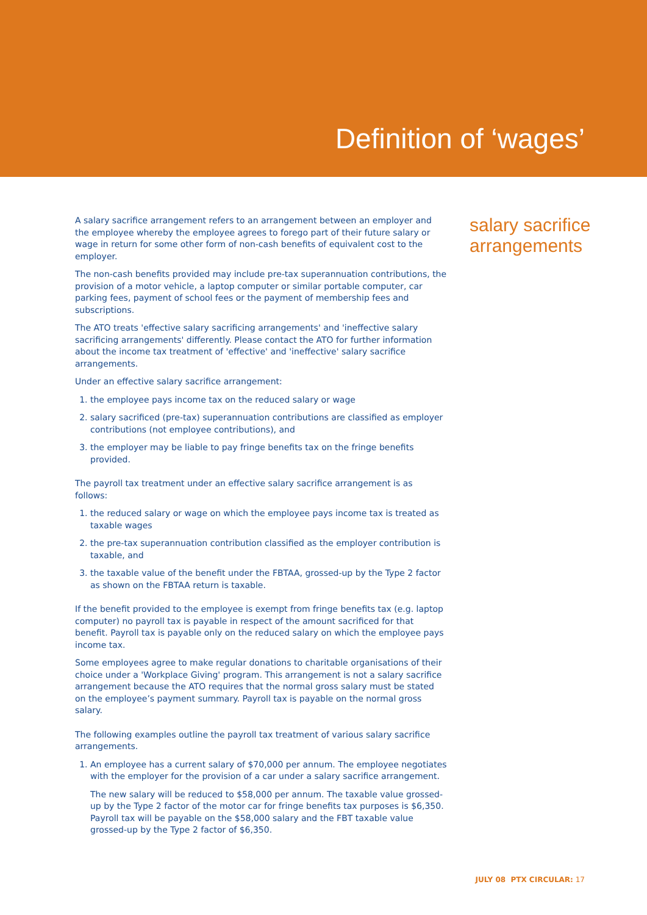Definition of ‘wages’
A salary sacrifice arrangement refers to an arrangement between an employer and the employee whereby the employee agrees to forego part of their future salary or wage in return for some other form of non-cash benefits of equivalent cost to the employer.
The non-cash benefits provided may include pre-tax superannuation contributions, the provision of a motor vehicle, a laptop computer or similar portable computer, car parking fees, payment of school fees or the payment of membership fees and subscriptions.
The ATO treats 'effective salary sacrificing arrangements' and 'ineffective salary sacrificing arrangements' differently. Please contact the ATO for further information about the income tax treatment of 'effective' and 'ineffective' salary sacrifice arrangements.
Under an effective salary sacrifice arrangement:
1. the employee pays income tax on the reduced salary or wage
2. salary sacrificed (pre-tax) superannuation contributions are classified as employer contributions (not employee contributions), and
3. the employer may be liable to pay fringe benefits tax on the fringe benefits provided.
The payroll tax treatment under an effective salary sacrifice arrangement is as follows:
1. the reduced salary or wage on which the employee pays income tax is treated as taxable wages
2. the pre-tax superannuation contribution classified as the employer contribution is taxable, and
3. the taxable value of the benefit under the FBTAA, grossed-up by the Type 2 factor as shown on the FBTAA return is taxable.
If the benefit provided to the employee is exempt from fringe benefits tax (e.g. laptop computer) no payroll tax is payable in respect of the amount sacrificed for that benefit. Payroll tax is payable only on the reduced salary on which the employee pays income tax.
Some employees agree to make regular donations to charitable organisations of their choice under a 'Workplace Giving' program. This arrangement is not a salary sacrifice arrangement because the ATO requires that the normal gross salary must be stated on the employee’s payment summary. Payroll tax is payable on the normal gross salary.
The following examples outline the payroll tax treatment of various salary sacrifice arrangements.
1. An employee has a current salary of $70,000 per annum. The employee negotiates with the employer for the provision of a car under a salary sacrifice arrangement.
The new salary will be reduced to $58,000 per annum. The taxable value grossed-up by the Type 2 factor of the motor car for fringe benefits tax purposes is $6,350. Payroll tax will be payable on the $58,000 salary and the FBT taxable value grossed-up by the Type 2 factor of $6,350.
salary sacrifice
arrangements
JULY 08 PTX CIRCULAR: 17